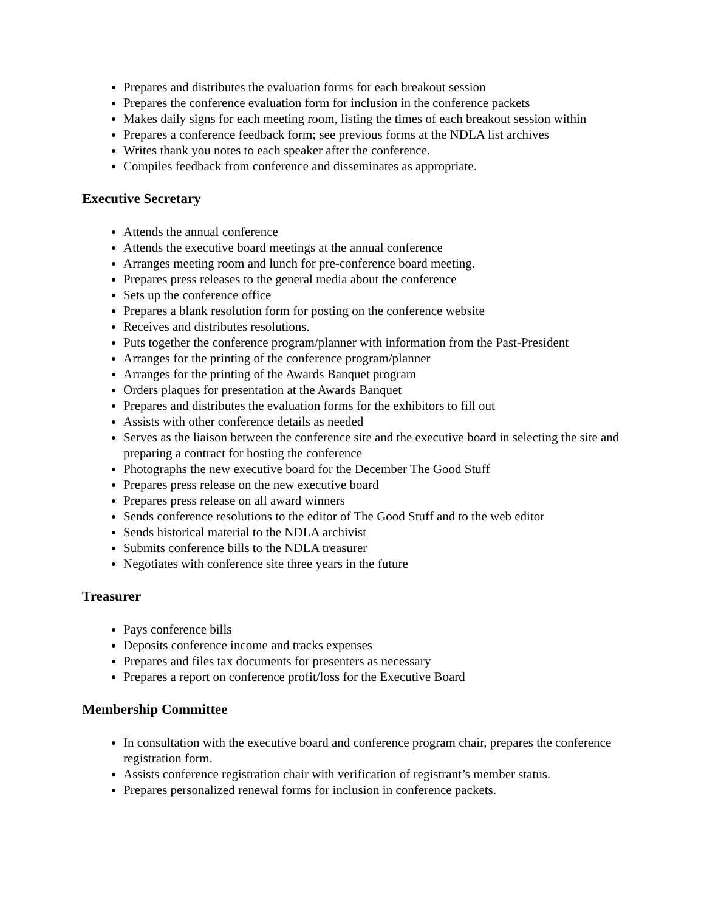Prepares and distributes the evaluation forms for each breakout session
Prepares the conference evaluation form for inclusion in the conference packets
Makes daily signs for each meeting room, listing the times of each breakout session within
Prepares a conference feedback form; see previous forms at the NDLA list archives
Writes thank you notes to each speaker after the conference.
Compiles feedback from conference and disseminates as appropriate.
Executive Secretary
Attends the annual conference
Attends the executive board meetings at the annual conference
Arranges meeting room and lunch for pre-conference board meeting.
Prepares press releases to the general media about the conference
Sets up the conference office
Prepares a blank resolution form for posting on the conference website
Receives and distributes resolutions.
Puts together the conference program/planner with information from the Past-President
Arranges for the printing of the conference program/planner
Arranges for the printing of the Awards Banquet program
Orders plaques for presentation at the Awards Banquet
Prepares and distributes the evaluation forms for the exhibitors to fill out
Assists with other conference details as needed
Serves as the liaison between the conference site and the executive board in selecting the site and preparing a contract for hosting the conference
Photographs the new executive board for the December The Good Stuff
Prepares press release on the new executive board
Prepares press release on all award winners
Sends conference resolutions to the editor of The Good Stuff and to the web editor
Sends historical material to the NDLA archivist
Submits conference bills to the NDLA treasurer
Negotiates with conference site three years in the future
Treasurer
Pays conference bills
Deposits conference income and tracks expenses
Prepares and files tax documents for presenters as necessary
Prepares a report on conference profit/loss for the Executive Board
Membership Committee
In consultation with the executive board and conference program chair, prepares the conference registration form.
Assists conference registration chair with verification of registrant’s member status.
Prepares personalized renewal forms for inclusion in conference packets.